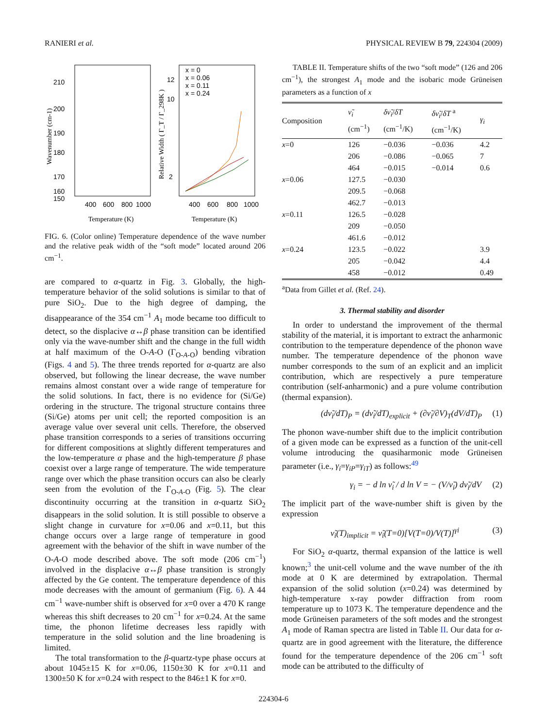RANIERI et al. PHYSICAL REVIEW B 79, 224304 (2009)
210
200
190
180
170
160
150
400
600
800
1000
12
10
2
400
600
800
1000
Temperature (K)
Temperature (K)
x = 0
x = 0.06
x = 0.11
x = 0.24
Wavenumber (cm-1)
Relative Width ( Γ_T / Γ_298K )
FIG. 6. (Color online) Temperature dependence of the wave number and the relative peak width of the “soft mode” located around 206 cm<sup>−1</sup>.
are compared to α-quartz in Fig. 3. Globally, the high-temperature behavior of the solid solutions is similar to that of pure SiO<sub>2</sub>. Due to the high degree of damping, the disappearance of the 354 cm<sup>−1</sup> A<sub>1</sub> mode became too difficult to detect, so the displacive α↔β phase transition can be identified only via the wave-number shift and the change in the full width at half maximum of the O-A-O (Γ<sub>O-A-O</sub>) bending vibration (Figs. 4 and 5). The three trends reported for α-quartz are also observed, but following the linear decrease, the wave number remains almost constant over a wide range of temperature for the solid solutions. In fact, there is no evidence for (Si/Ge) ordering in the structure. The trigonal structure contains three (Si/Ge) atoms per unit cell; the reported composition is an average value over several unit cells. Therefore, the observed phase transition corresponds to a series of transitions occurring for different compositions at slightly different temperatures and the low-temperature α phase and the high-temperature β phase coexist over a large range of temperature. The wide temperature range over which the phase transition occurs can also be clearly seen from the evolution of the Γ<sub>O-A-O</sub> (Fig. 5). The clear discontinuity occurring at the transition in α-quartz SiO<sub>2</sub> disappears in the solid solution. It is still possible to observe a slight change in curvature for x=0.06 and x=0.11, but this change occurs over a large range of temperature in good agreement with the behavior of the shift in wave number of the O-A-O mode described above. The soft mode (206 cm<sup>−1</sup>) involved in the displacive α↔β phase transition is strongly affected by the Ge content. The temperature dependence of this mode decreases with the amount of germanium (Fig. 6). A 44 cm<sup>−1</sup> wave-number shift is observed for x=0 over a 470 K range whereas this shift decreases to 20 cm<sup>−1</sup> for x=0.24. At the same time, the phonon lifetime decreases less rapidly with temperature in the solid solution and the line broadening is limited.
The total transformation to the β-quartz-type phase occurs at about 1045±15 K for x=0.06, 1150±30 K for x=0.11 and 1300±50 K for x=0.24 with respect to the 846±1 K for x=0.
TABLE II. Temperature shifts of the two “soft mode” (126 and 206 cm<sup>−1</sup>), the strongest A<sub>1</sub> mode and the isobaric mode Grüneisen parameters as a function of x
| Composition | ν̃<sub>i</sub> (cm<sup>−1</sup>) | δν̃<sub>i</sub> / δT (cm<sup>−1</sup>/K) | δν̃<sub>i</sub> / δT <sup>a</sup> (cm<sup>−1</sup>/K) | γ<sub>i</sub> |
| --- | --- | --- | --- | --- |
| x =0 | 126 | −0.036 | −0.036 | 4.2 |
| | 206 | −0.086 | −0.065 | 7 |
| | 464 | −0.015 | −0.014 | 0.6 |
| x =0.06 | 127.5 | −0.030 | | |
| | 209.5 | −0.068 | | |
| | 462.7 | −0.013 | | |
| x =0.11 | 126.5 | −0.028 | | |
| | 209 | −0.050 | | |
| | 461.6 | −0.012 | | |
| x =0.24 | 123.5 | −0.022 | | 3.9 |
| | 205 | −0.042 | | 4.4 |
| | 458 | −0.012 | | 0.49 |
<sup>a</sup> Data from Gillet et al. (Ref. 24).
3. Thermal stability and disorder
In order to understand the improvement of the thermal stability of the material, it is important to extract the anharmonic contribution to the temperature dependence of the phonon wave number. The temperature dependence of the phonon wave number corresponds to the sum of an explicit and an implicit contribution, which are respectively a pure temperature contribution (self-anharmonic) and a pure volume contribution (thermal expansion).
(dν̃<sub>i</sub>/dT)<sub>P</sub> = (dν̃<sub>i</sub>/dT)<sub>explicit</sub> + (∂ν̃<sub>i</sub>/∂V)<sub>T</sub>(dV/dT)<sub>P</sub> (1)
The phonon wave-number shift due to the implicit contribution of a given mode can be expressed as a function of the unit-cell volume introducing the quasiharmonic mode Grüneisen parameter (i.e., γ<sub>i</sub>=γ<sub>iP</sub>=γ<sub>iT</sub>) as follows:<sup>49</sup>
γ<sub>i</sub> = − d ln ν̃<sub>i</sub> / d ln V = − (V/ν̃<sub>i</sub>) dν̃<sub>i</sub>/dV (2)
The implicit part of the wave-number shift is given by the expression
ν̃<sub>i</sub>(T)<sub>implicit</sub> = ν̃<sub>i</sub>(T=0)[V(T=0)/V(T)]<sup>γi</sup> (3)
For SiO<sub>2</sub> α-quartz, thermal expansion of the lattice is well known;<sup>3</sup> the unit-cell volume and the wave number of the ith mode at 0 K are determined by extrapolation. Thermal expansion of the solid solution (x=0.24) was determined by high-temperature x-ray powder diffraction from room temperature up to 1073 K. The temperature dependence and the mode Grüneisen parameters of the soft modes and the strongest A<sub>1</sub> mode of Raman spectra are listed in Table II. Our data for α-quartz are in good agreement with the literature, the difference found for the temperature dependence of the 206 cm<sup>−1</sup> soft mode can be attributed to the difficulty of
224304-6